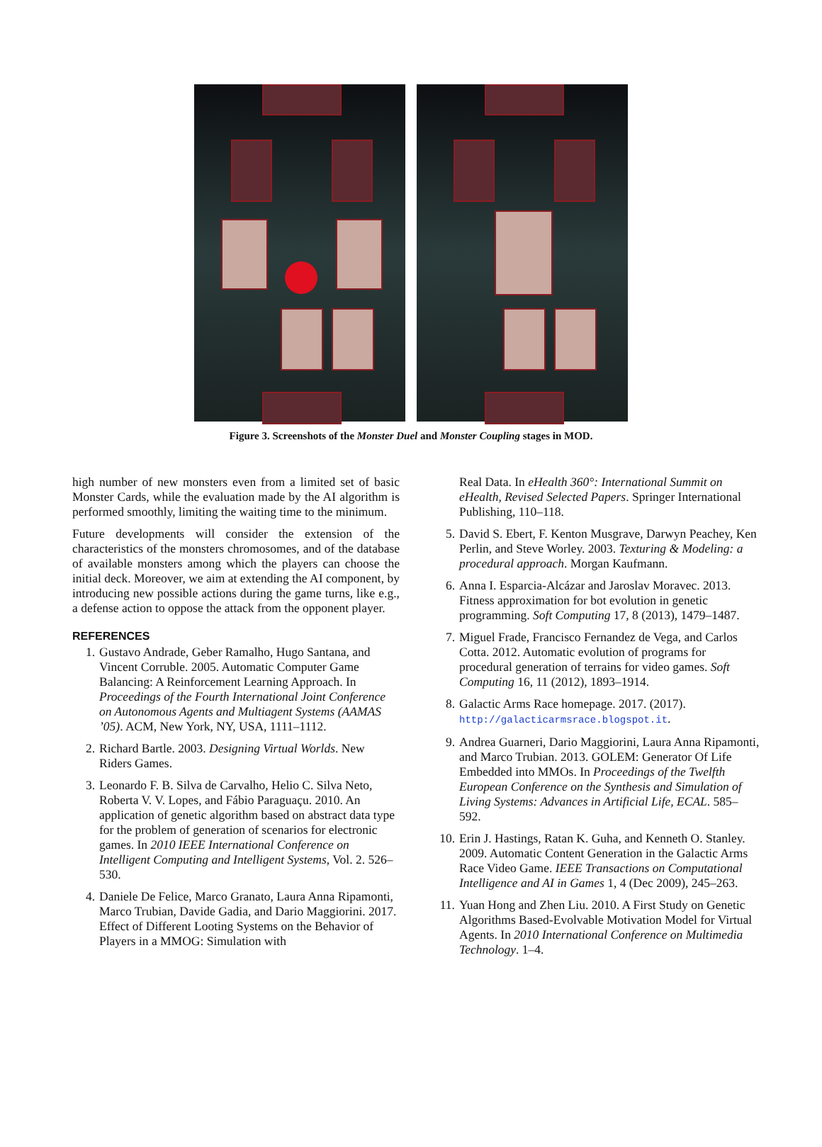Figure 3. Screenshots of the Monster Duel and Monster Coupling stages in MOD.
high number of new monsters even from a limited set of basic Monster Cards, while the evaluation made by the AI algorithm is performed smoothly, limiting the waiting time to the minimum.
Future developments will consider the extension of the characteristics of the monsters chromosomes, and of the database of available monsters among which the players can choose the initial deck. Moreover, we aim at extending the AI component, by introducing new possible actions during the game turns, like e.g., a defense action to oppose the attack from the opponent player.
REFERENCES
1. Gustavo Andrade, Geber Ramalho, Hugo Santana, and Vincent Corruble. 2005. Automatic Computer Game Balancing: A Reinforcement Learning Approach. In Proceedings of the Fourth International Joint Conference on Autonomous Agents and Multiagent Systems (AAMAS ’05). ACM, New York, NY, USA, 1111–1112.
2. Richard Bartle. 2003. Designing Virtual Worlds. New Riders Games.
3. Leonardo F. B. Silva de Carvalho, Helio C. Silva Neto, Roberta V. V. Lopes, and Fábio Paraguaçu. 2010. An application of genetic algorithm based on abstract data type for the problem of generation of scenarios for electronic games. In 2010 IEEE International Conference on Intelligent Computing and Intelligent Systems, Vol. 2. 526–530.
4. Daniele De Felice, Marco Granato, Laura Anna Ripamonti, Marco Trubian, Davide Gadia, and Dario Maggiorini. 2017. Effect of Different Looting Systems on the Behavior of Players in a MMOG: Simulation with
Real Data. In eHealth 360°: International Summit on eHealth, Revised Selected Papers. Springer International Publishing, 110–118.
5. David S. Ebert, F. Kenton Musgrave, Darwyn Peachey, Ken Perlin, and Steve Worley. 2003. Texturing & Modeling: a procedural approach. Morgan Kaufmann.
6. Anna I. Esparcia-Alcázar and Jaroslav Moravec. 2013. Fitness approximation for bot evolution in genetic programming. Soft Computing 17, 8 (2013), 1479–1487.
7. Miguel Frade, Francisco Fernandez de Vega, and Carlos Cotta. 2012. Automatic evolution of programs for procedural generation of terrains for video games. Soft Computing 16, 11 (2012), 1893–1914.
8. Galactic Arms Race homepage. 2017. (2017). http://galacticarmsrace.blogspot.it.
9. Andrea Guarneri, Dario Maggiorini, Laura Anna Ripamonti, and Marco Trubian. 2013. GOLEM: Generator Of Life Embedded into MMOs. In Proceedings of the Twelfth European Conference on the Synthesis and Simulation of Living Systems: Advances in Artificial Life, ECAL. 585–592.
10. Erin J. Hastings, Ratan K. Guha, and Kenneth O. Stanley. 2009. Automatic Content Generation in the Galactic Arms Race Video Game. IEEE Transactions on Computational Intelligence and AI in Games 1, 4 (Dec 2009), 245–263.
11. Yuan Hong and Zhen Liu. 2010. A First Study on Genetic Algorithms Based-Evolvable Motivation Model for Virtual Agents. In 2010 International Conference on Multimedia Technology. 1–4.